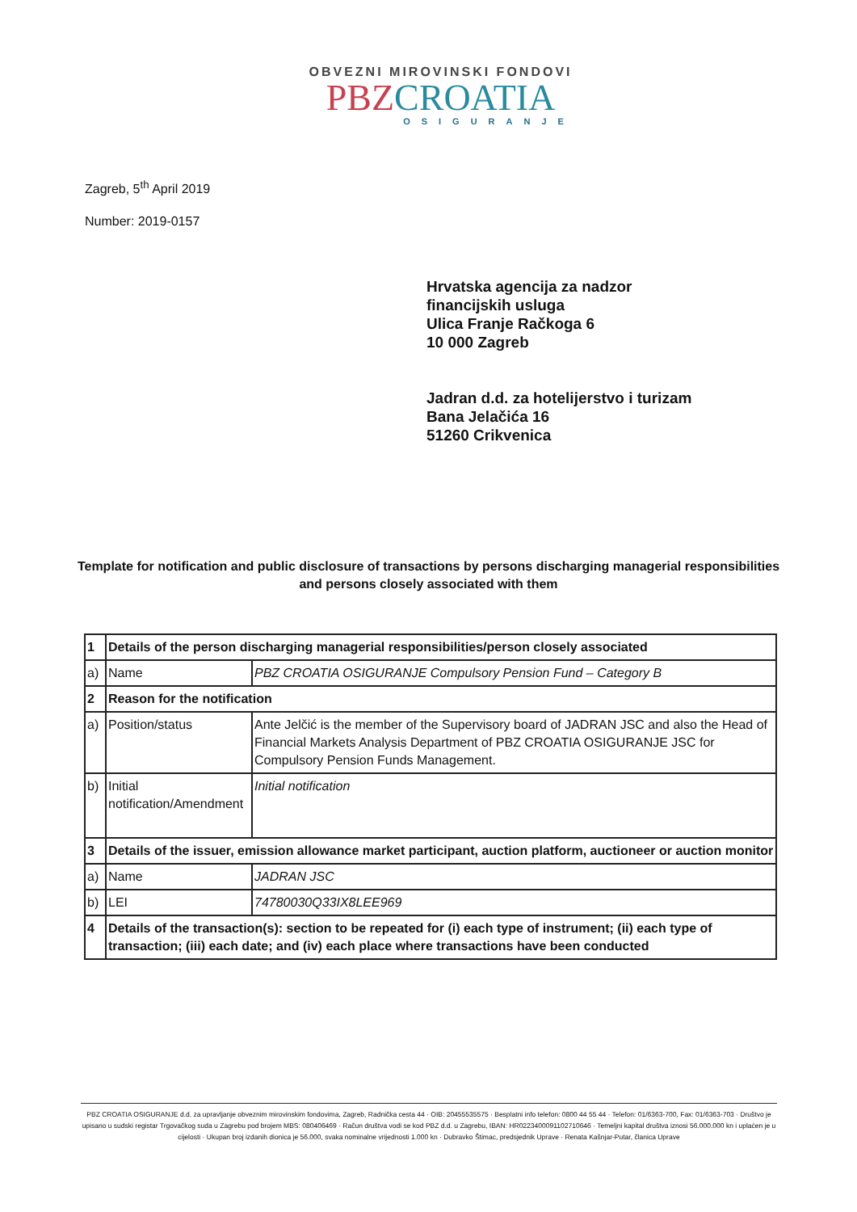OBVEZNI MIROVINSKI FONDOVI
PBZ CROATIA
OSIGURANJE
Zagreb, 5<sup>th</sup> April 2019
Number: 2019-0157
Hrvatska agencija za nadzor
financijskih usluga
Ulica Franje Račkoga 6
10 000 Zagreb
Jadran d.d. za hotelijerstvo i turizam
Bana Jelačića 16
51260 Crikvenica
Template for notification and public disclosure of transactions by persons discharging managerial responsibilities and persons closely associated with them
| 1 | Details of the person discharging managerial responsibilities/person closely associated | |
| a) | Name | PBZ CROATIA OSIGURANJE Compulsory Pension Fund – Category B |
| 2 | Reason for the notification | |
| a) | Position/status | Ante Jelčić is the member of the Supervisory board of JADRAN JSC and also the Head of Financial Markets Analysis Department of PBZ CROATIA OSIGURANJE JSC for Compulsory Pension Funds Management. |
| b) | Initial notification/Amendment | Initial notification |
| 3 | Details of the issuer, emission allowance market participant, auction platform, auctioneer or auction monitor | |
| a) | Name | JADRAN JSC |
| b) | LEI | 74780030Q33IX8LEE969 |
| 4 | Details of the transaction(s): section to be repeated for (i) each type of instrument; (ii) each type of transaction; (iii) each date; and (iv) each place where transactions have been conducted | |
PBZ CROATIA OSIGURANJE d.d. za upravljanje obveznim mirovinskim fondovima, Zagreb, Radnička cesta 44 · OIB: 20455535575 · Besplatni info telefon: 0800 44 55 44 · Telefon: 01/6363-700, Fax: 01/6363-703 · Društvo je upisano u sudski registar Trgovačkog suda u Zagrebu pod brojem MBS: 080406469 · Račun društva vodi se kod PBZ d.d. u Zagrebu, IBAN: HR0223400091102710646 · Temeljni kapital društva iznosi 56.000.000 kn i uplaćen je u cijelosti · Ukupan broj izdanih dionica je 56.000, svaka nominalne vrijednosti 1.000 kn · Dubravko Štimac, predsjednik Uprave · Renata Kašnjar-Putar, članica Uprave